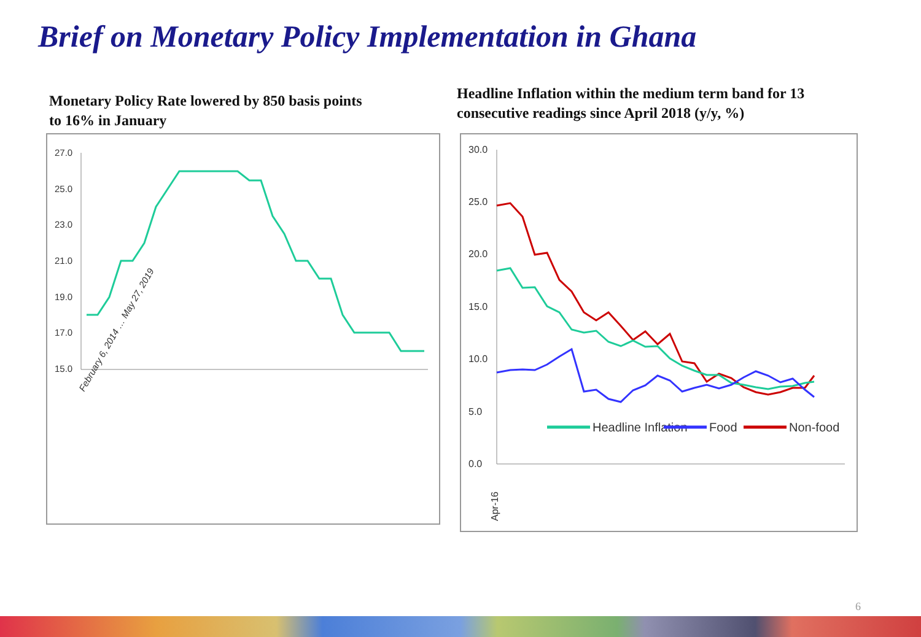Brief on Monetary Policy Implementation in Ghana
Monetary Policy Rate lowered by 850 basis points
to 16% in January
Headline Inflation within the medium term band for 13
consecutive readings since April 2018 (y/y, %)
27.0
25.0
23.0
21.0
19.0
17.0
15.0
February 6, 2014 … May 27, 2019
30.0
25.0
20.0
15.0
10.0
5.0
0.0
Headline Inflation
Food
Non-food
Apr-16
6